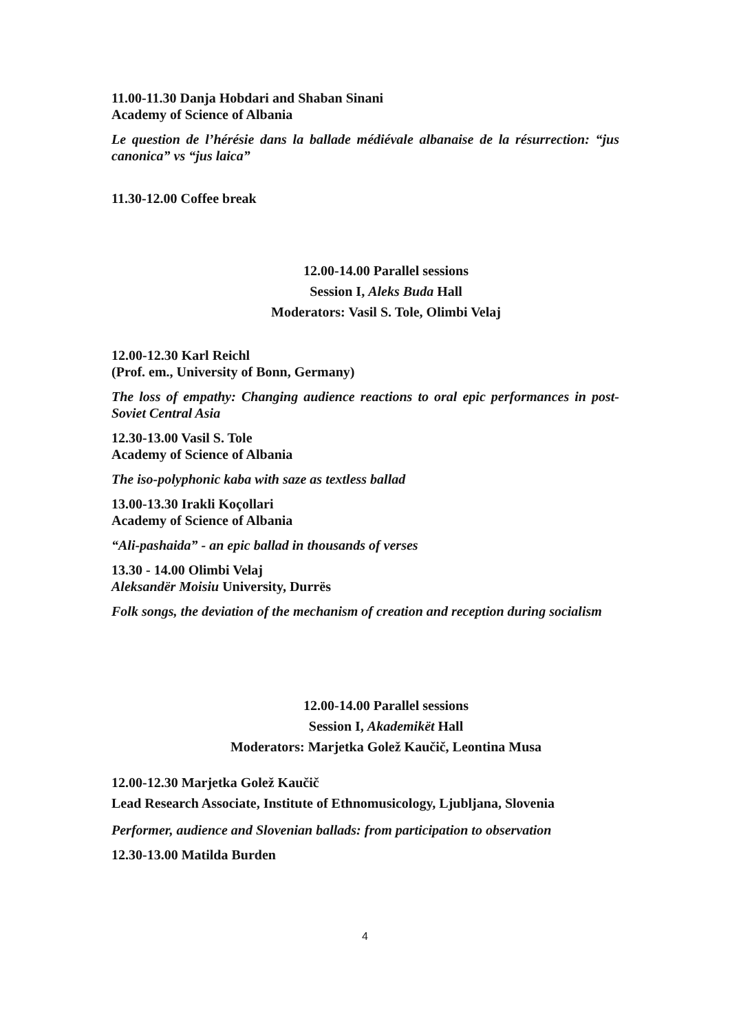11.00-11.30 Danja Hobdari and Shaban Sinani
Academy of Science of Albania
Le question de l’hérésie dans la ballade médiévale albanaise de la résurrection: “jus canonica” vs “jus laica”
11.30-12.00 Coffee break
12.00-14.00 Parallel sessions
Session I, Aleks Buda Hall
Moderators: Vasil S. Tole, Olimbi Velaj
12.00-12.30 Karl Reichl
(Prof. em., University of Bonn, Germany)
The loss of empathy: Changing audience reactions to oral epic performances in post-Soviet Central Asia
12.30-13.00 Vasil S. Tole
Academy of Science of Albania
The iso-polyphonic kaba with saze as textless ballad
13.00-13.30 Irakli Koçollari
Academy of Science of Albania
“Ali-pashaida” - an epic ballad in thousands of verses
13.30 - 14.00 Olimbi Velaj
Aleksandër Moisiu University, Durrës
Folk songs, the deviation of the mechanism of creation and reception during socialism
12.00-14.00 Parallel sessions
Session I, Akademikët Hall
Moderators: Marjetka Golež Kaučič, Leontina Musa
12.00-12.30 Marjetka Golež Kaučič
Lead Research Associate, Institute of Ethnomusicology, Ljubljana, Slovenia
Performer, audience and Slovenian ballads: from participation to observation
12.30-13.00 Matilda Burden
4